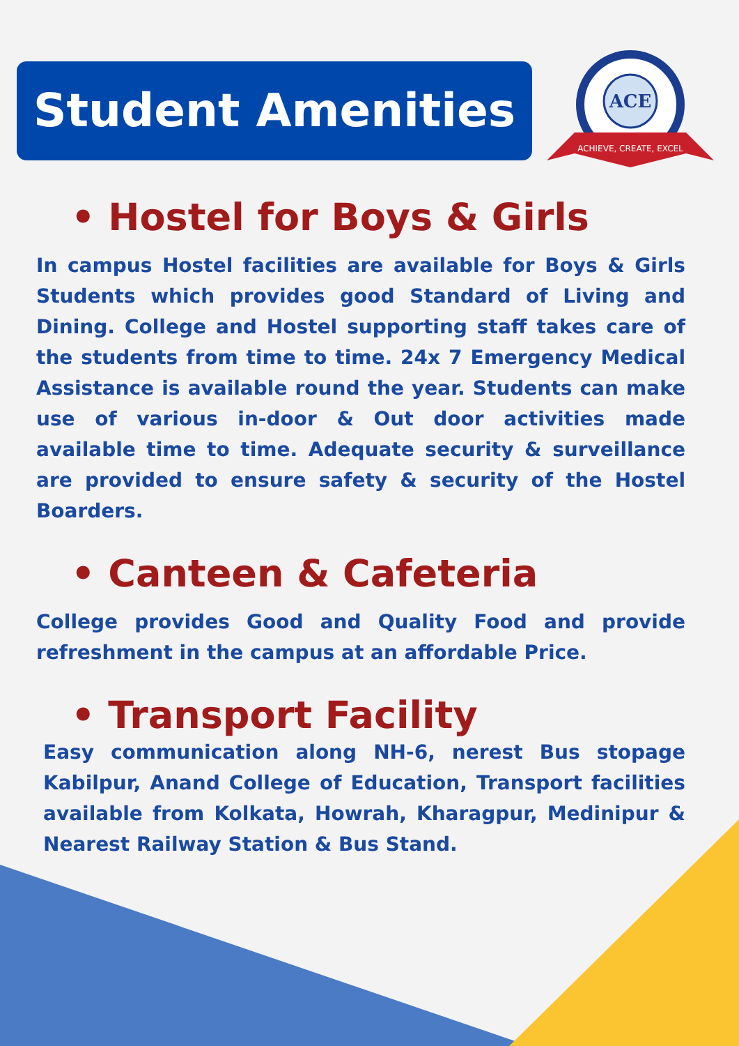Student Amenities
ACE
ACHIEVE, CREATE, EXCEL
• Hostel for Boys & Girls
In campus Hostel facilities are available for Boys & Girls Students which provides good Standard of Living and Dining. College and Hostel supporting staff takes care of the students from time to time. 24x 7 Emergency Medical Assistance is available round the year. Students can make use of various in-door & Out door activities made available time to time. Adequate security & surveillance are provided to ensure safety & security of the Hostel Boarders.
• Canteen & Cafeteria
College provides Good and Quality Food and provide refreshment in the campus at an affordable Price.
• Transport Facility
Easy communication along NH-6, nerest Bus stopage Kabilpur, Anand College of Education, Transport facilities available from Kolkata, Howrah, Kharagpur, Medinipur & Nearest Railway Station & Bus Stand.